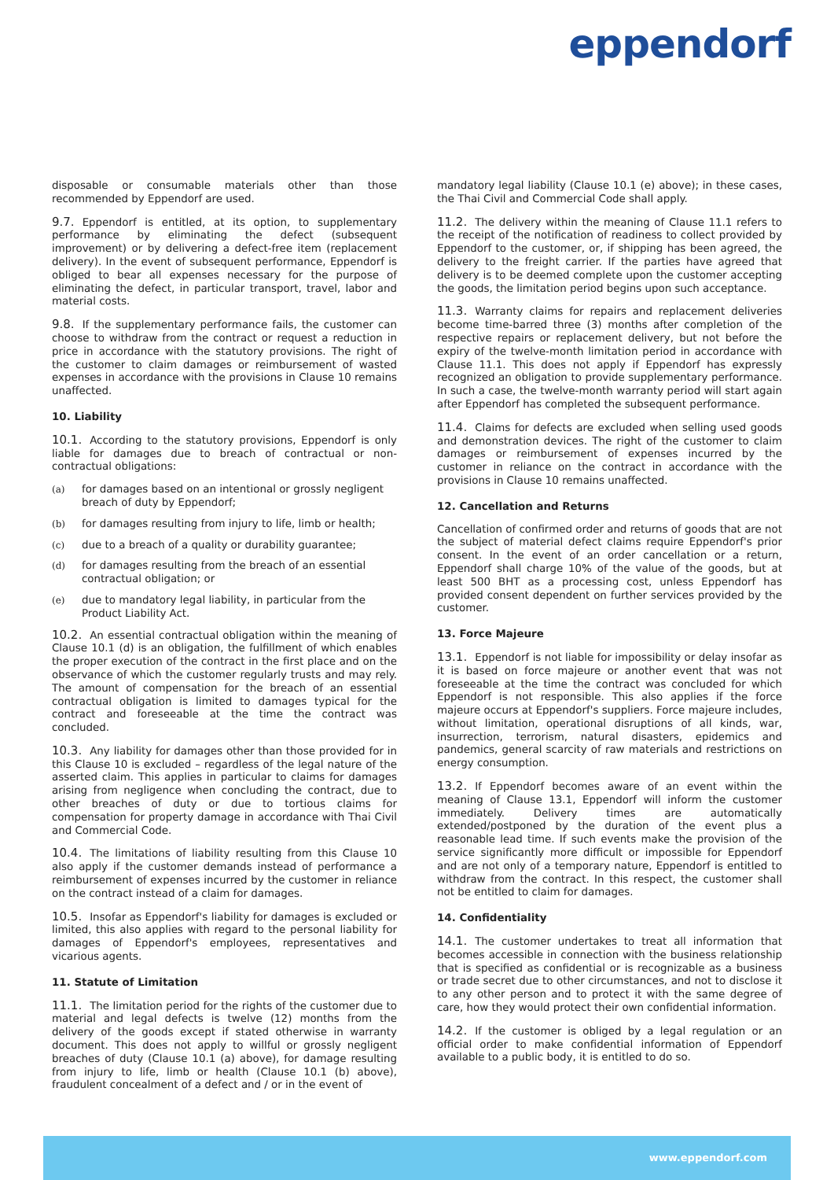eppendorf
disposable or consumable materials other than those recommended by Eppendorf are used.
9.7. Eppendorf is entitled, at its option, to supplementary performance by eliminating the defect (subsequent improvement) or by delivering a defect-free item (replacement delivery). In the event of subsequent performance, Eppendorf is obliged to bear all expenses necessary for the purpose of eliminating the defect, in particular transport, travel, labor and material costs.
9.8. If the supplementary performance fails, the customer can choose to withdraw from the contract or request a reduction in price in accordance with the statutory provisions. The right of the customer to claim damages or reimbursement of wasted expenses in accordance with the provisions in Clause 10 remains unaffected.
10. Liability
10.1. According to the statutory provisions, Eppendorf is only liable for damages due to breach of contractual or non-contractual obligations:
(a) for damages based on an intentional or grossly negligent breach of duty by Eppendorf;
(b) for damages resulting from injury to life, limb or health;
(c) due to a breach of a quality or durability guarantee;
(d) for damages resulting from the breach of an essential contractual obligation; or
(e) due to mandatory legal liability, in particular from the Product Liability Act.
10.2. An essential contractual obligation within the meaning of Clause 10.1 (d) is an obligation, the fulfillment of which enables the proper execution of the contract in the first place and on the observance of which the customer regularly trusts and may rely. The amount of compensation for the breach of an essential contractual obligation is limited to damages typical for the contract and foreseeable at the time the contract was concluded.
10.3. Any liability for damages other than those provided for in this Clause 10 is excluded – regardless of the legal nature of the asserted claim. This applies in particular to claims for damages arising from negligence when concluding the contract, due to other breaches of duty or due to tortious claims for compensation for property damage in accordance with Thai Civil and Commercial Code.
10.4. The limitations of liability resulting from this Clause 10 also apply if the customer demands instead of performance a reimbursement of expenses incurred by the customer in reliance on the contract instead of a claim for damages.
10.5. Insofar as Eppendorf's liability for damages is excluded or limited, this also applies with regard to the personal liability for damages of Eppendorf's employees, representatives and vicarious agents.
11. Statute of Limitation
11.1. The limitation period for the rights of the customer due to material and legal defects is twelve (12) months from the delivery of the goods except if stated otherwise in warranty document. This does not apply to willful or grossly negligent breaches of duty (Clause 10.1 (a) above), for damage resulting from injury to life, limb or health (Clause 10.1 (b) above), fraudulent concealment of a defect and / or in the event of
mandatory legal liability (Clause 10.1 (e) above); in these cases, the Thai Civil and Commercial Code shall apply.
11.2. The delivery within the meaning of Clause 11.1 refers to the receipt of the notification of readiness to collect provided by Eppendorf to the customer, or, if shipping has been agreed, the delivery to the freight carrier. If the parties have agreed that delivery is to be deemed complete upon the customer accepting the goods, the limitation period begins upon such acceptance.
11.3. Warranty claims for repairs and replacement deliveries become time-barred three (3) months after completion of the respective repairs or replacement delivery, but not before the expiry of the twelve-month limitation period in accordance with Clause 11.1. This does not apply if Eppendorf has expressly recognized an obligation to provide supplementary performance. In such a case, the twelve-month warranty period will start again after Eppendorf has completed the subsequent performance.
11.4. Claims for defects are excluded when selling used goods and demonstration devices. The right of the customer to claim damages or reimbursement of expenses incurred by the customer in reliance on the contract in accordance with the provisions in Clause 10 remains unaffected.
12. Cancellation and Returns
Cancellation of confirmed order and returns of goods that are not the subject of material defect claims require Eppendorf's prior consent. In the event of an order cancellation or a return, Eppendorf shall charge 10% of the value of the goods, but at least 500 BHT as a processing cost, unless Eppendorf has provided consent dependent on further services provided by the customer.
13. Force Majeure
13.1. Eppendorf is not liable for impossibility or delay insofar as it is based on force majeure or another event that was not foreseeable at the time the contract was concluded for which Eppendorf is not responsible. This also applies if the force majeure occurs at Eppendorf's suppliers. Force majeure includes, without limitation, operational disruptions of all kinds, war, insurrection, terrorism, natural disasters, epidemics and pandemics, general scarcity of raw materials and restrictions on energy consumption.
13.2. If Eppendorf becomes aware of an event within the meaning of Clause 13.1, Eppendorf will inform the customer immediately. Delivery times are automatically extended/postponed by the duration of the event plus a reasonable lead time. If such events make the provision of the service significantly more difficult or impossible for Eppendorf and are not only of a temporary nature, Eppendorf is entitled to withdraw from the contract. In this respect, the customer shall not be entitled to claim for damages.
14. Confidentiality
14.1. The customer undertakes to treat all information that becomes accessible in connection with the business relationship that is specified as confidential or is recognizable as a business or trade secret due to other circumstances, and not to disclose it to any other person and to protect it with the same degree of care, how they would protect their own confidential information.
14.2. If the customer is obliged by a legal regulation or an official order to make confidential information of Eppendorf available to a public body, it is entitled to do so.
www.eppendorf.com